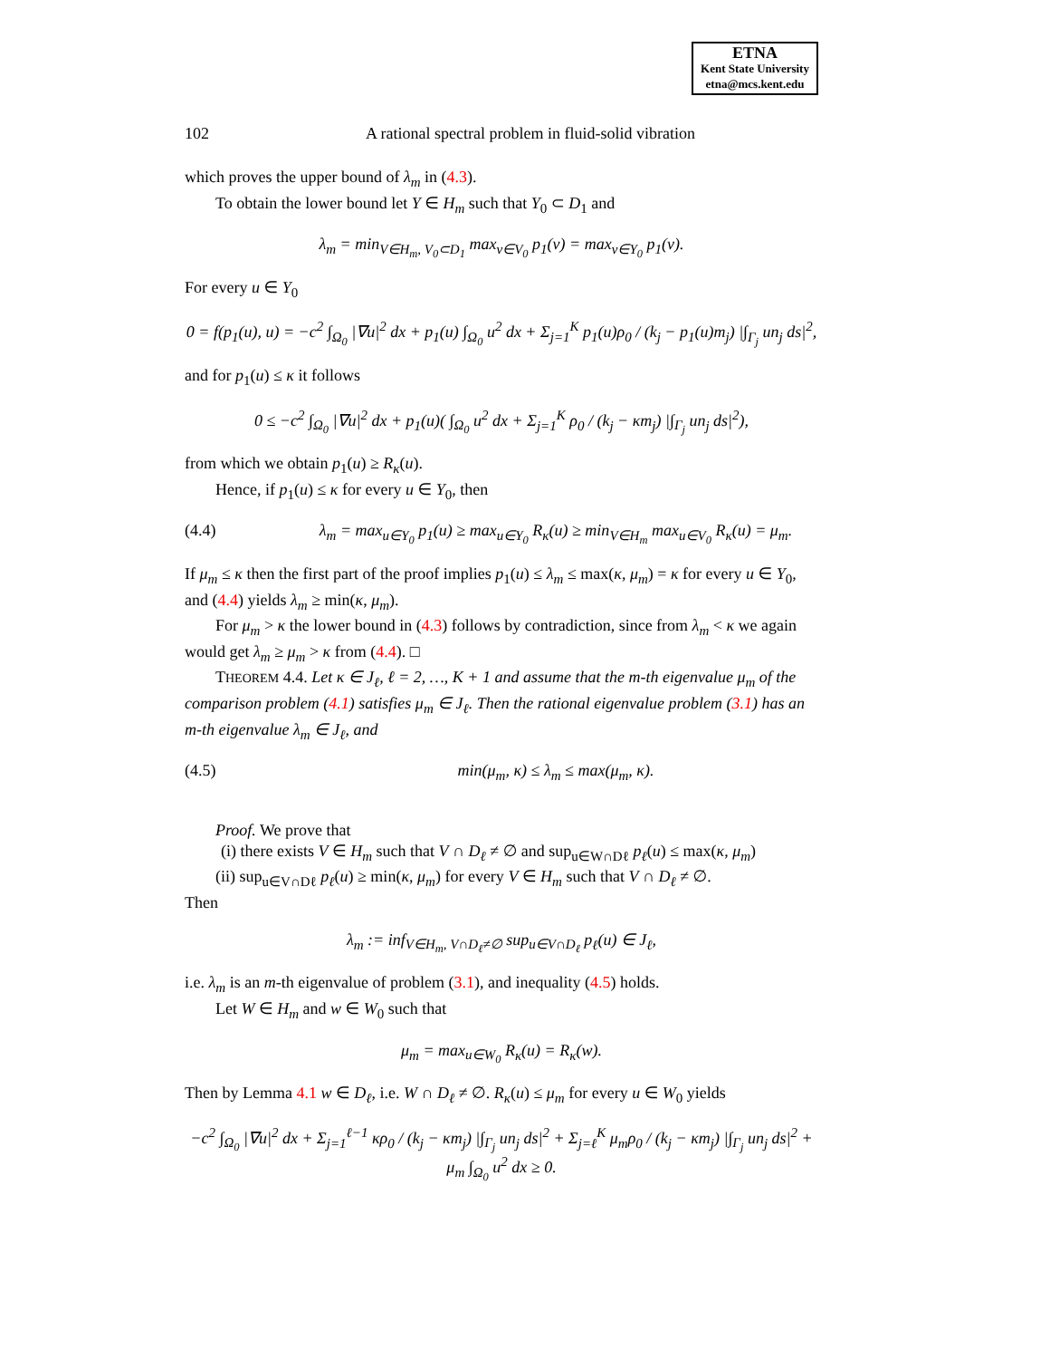ETNA
Kent State University
etna@mcs.kent.edu
102 A rational spectral problem in fluid-solid vibration
which proves the upper bound of λ<sub>m</sub> in (4.3).
To obtain the lower bound let Y ∈ H<sub>m</sub> such that Y<sub>0</sub> ⊂ D<sub>1</sub> and
λ<sub>m</sub> = min<sub>V∈H<sub>m</sub>, V<sub>0</sub>⊂D<sub>1</sub></sub> max<sub>v∈V<sub>0</sub></sub> p<sub>1</sub>(v) = max<sub>v∈Y<sub>0</sub></sub> p<sub>1</sub>(v).
For every u ∈ Y<sub>0</sub>
0 = f(p<sub>1</sub>(u), u) = −c<sup>2</sup> ∫<sub>Ω<sub>0</sub></sub> |∇u|<sup>2</sup> dx + p<sub>1</sub>(u) ∫<sub>Ω<sub>0</sub></sub> u<sup>2</sup> dx + Σ<sub>j=1</sub><sup>K</sup> p<sub>1</sub>(u)ρ<sub>0</sub> / (k<sub>j</sub> − p<sub>1</sub>(u)m<sub>j</sub>) |∫<sub>Γ<sub>j</sub></sub> un<sub>j</sub> ds|<sup>2</sup>,
and for p<sub>1</sub>(u) ≤ κ it follows
0 ≤ −c<sup>2</sup> ∫<sub>Ω<sub>0</sub></sub> |∇u|<sup>2</sup> dx + p<sub>1</sub>(u)( ∫<sub>Ω<sub>0</sub></sub> u<sup>2</sup> dx + Σ<sub>j=1</sub><sup>K</sup> ρ<sub>0</sub> / (k<sub>j</sub> − κm<sub>j</sub>) |∫<sub>Γ<sub>j</sub></sub> un<sub>j</sub> ds|<sup>2</sup>),
from which we obtain p<sub>1</sub>(u) ≥ R<sub>κ</sub>(u).
Hence, if p<sub>1</sub>(u) ≤ κ for every u ∈ Y<sub>0</sub>, then
(4.4) λ<sub>m</sub> = max<sub>u∈Y<sub>0</sub></sub> p<sub>1</sub>(u) ≥ max<sub>u∈Y<sub>0</sub></sub> R<sub>κ</sub>(u) ≥ min<sub>V∈H<sub>m</sub></sub> max<sub>u∈V<sub>0</sub></sub> R<sub>κ</sub>(u) = μ<sub>m</sub>.
If μ<sub>m</sub> ≤ κ then the first part of the proof implies p<sub>1</sub>(u) ≤ λ<sub>m</sub> ≤ max(κ, μ<sub>m</sub>) = κ for every u ∈ Y<sub>0</sub>, and (4.4) yields λ<sub>m</sub> ≥ min(κ, μ<sub>m</sub>).
For μ<sub>m</sub> > κ the lower bound in (4.3) follows by contradiction, since from λ<sub>m</sub> < κ we again would get λ<sub>m</sub> ≥ μ<sub>m</sub> > κ from (4.4). □
THEOREM 4.4. Let κ ∈ J<sub>ℓ</sub>, ℓ = 2, …, K + 1 and assume that the m-th eigenvalue μ<sub>m</sub> of the comparison problem (4.1) satisfies μ<sub>m</sub> ∈ J<sub>ℓ</sub>. Then the rational eigenvalue problem (3.1) has an m-th eigenvalue λ<sub>m</sub> ∈ J<sub>ℓ</sub>, and
(4.5) min(μ<sub>m</sub>, κ) ≤ λ<sub>m</sub> ≤ max(μ<sub>m</sub>, κ).
Proof. We prove that
(i) there exists V ∈ H<sub>m</sub> such that V ∩ D<sub>ℓ</sub> ≠ ∅ and sup<sub>u∈W∩Dℓ</sub> p<sub>ℓ</sub>(u) ≤ max(κ, μ<sub>m</sub>)
(ii) sup<sub>u∈V∩Dℓ</sub> p<sub>ℓ</sub>(u) ≥ min(κ, μ<sub>m</sub>) for every V ∈ H<sub>m</sub> such that V ∩ D<sub>ℓ</sub> ≠ ∅.
Then
λ<sub>m</sub> := inf<sub>V∈H<sub>m</sub>, V∩D<sub>ℓ</sub>≠∅</sub> sup<sub>u∈V∩D<sub>ℓ</sub></sub> p<sub>ℓ</sub>(u) ∈ J<sub>ℓ</sub>,
i.e. λ<sub>m</sub> is an m-th eigenvalue of problem (3.1), and inequality (4.5) holds.
Let W ∈ H<sub>m</sub> and w ∈ W<sub>0</sub> such that
μ<sub>m</sub> = max<sub>u∈W<sub>0</sub></sub> R<sub>κ</sub>(u) = R<sub>κ</sub>(w).
Then by Lemma 4.1 w ∈ D<sub>ℓ</sub>, i.e. W ∩ D<sub>ℓ</sub> ≠ ∅. R<sub>κ</sub>(u) ≤ μ<sub>m</sub> for every u ∈ W<sub>0</sub> yields
−c<sup>2</sup> ∫<sub>Ω<sub>0</sub></sub> |∇u|<sup>2</sup> dx + Σ<sub>j=1</sub><sup>ℓ−1</sup> κρ<sub>0</sub> / (k<sub>j</sub> − κm<sub>j</sub>) |∫<sub>Γ<sub>j</sub></sub> un<sub>j</sub> ds|<sup>2</sup> + Σ<sub>j=ℓ</sub><sup>K</sup> μ<sub>m</sub>ρ<sub>0</sub> / (k<sub>j</sub> − κm<sub>j</sub>) |∫<sub>Γ<sub>j</sub></sub> un<sub>j</sub> ds|<sup>2</sup> + μ<sub>m</sub> ∫<sub>Ω<sub>0</sub></sub> u<sup>2</sup> dx ≥ 0.